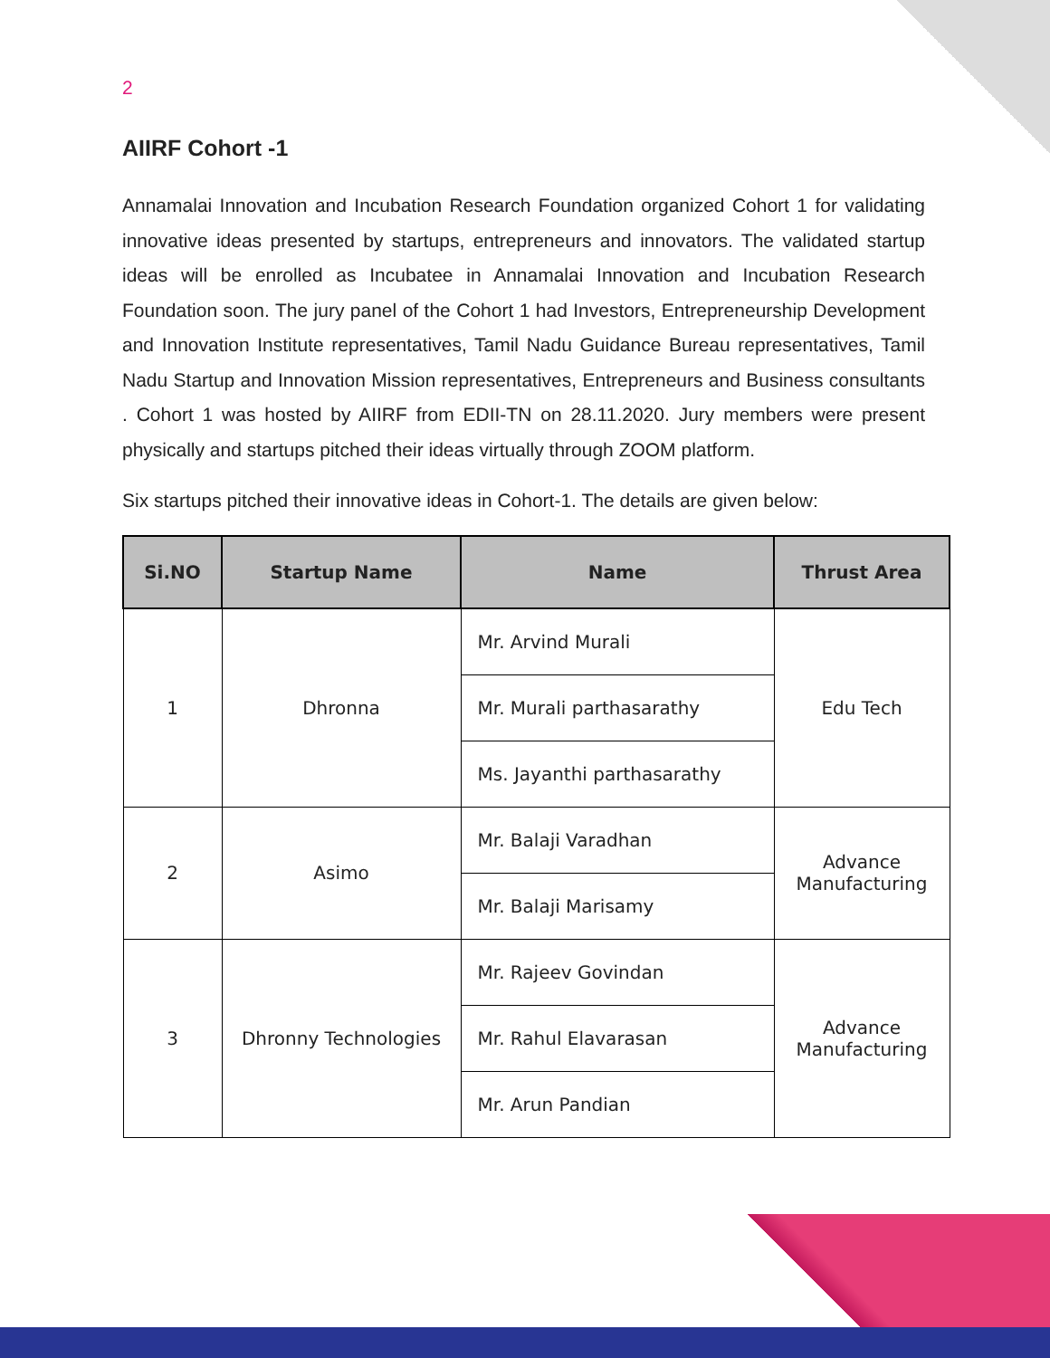2
AIIRF Cohort -1
Annamalai Innovation and Incubation Research Foundation organized Cohort 1 for validating innovative ideas presented by startups, entrepreneurs and innovators. The validated startup ideas will be enrolled as Incubatee in Annamalai Innovation and Incubation Research Foundation soon. The jury panel of the Cohort 1 had Investors, Entrepreneurship Development and Innovation Institute representatives, Tamil Nadu Guidance Bureau representatives, Tamil Nadu Startup and Innovation Mission representatives, Entrepreneurs and Business consultants . Cohort 1 was hosted by AIIRF from EDII-TN on 28.11.2020. Jury members were present physically and startups pitched their ideas virtually through ZOOM platform.
Six startups pitched their innovative ideas in Cohort-1. The details are given below:
| Si.NO | Startup Name | Name | Thrust Area |
| --- | --- | --- | --- |
| 1 | Dhronna | Mr. Arvind Murali | Edu Tech |
| | | Mr. Murali parthasarathy | |
| | | Ms. Jayanthi parthasarathy | |
| 2 | Asimo | Mr. Balaji Varadhan | Advance Manufacturing |
| | | Mr. Balaji Marisamy | |
| 3 | Dhronny Technologies | Mr. Rajeev Govindan | Advance Manufacturing |
| | | Mr. Rahul Elavarasan | |
| | | Mr. Arun Pandian | |